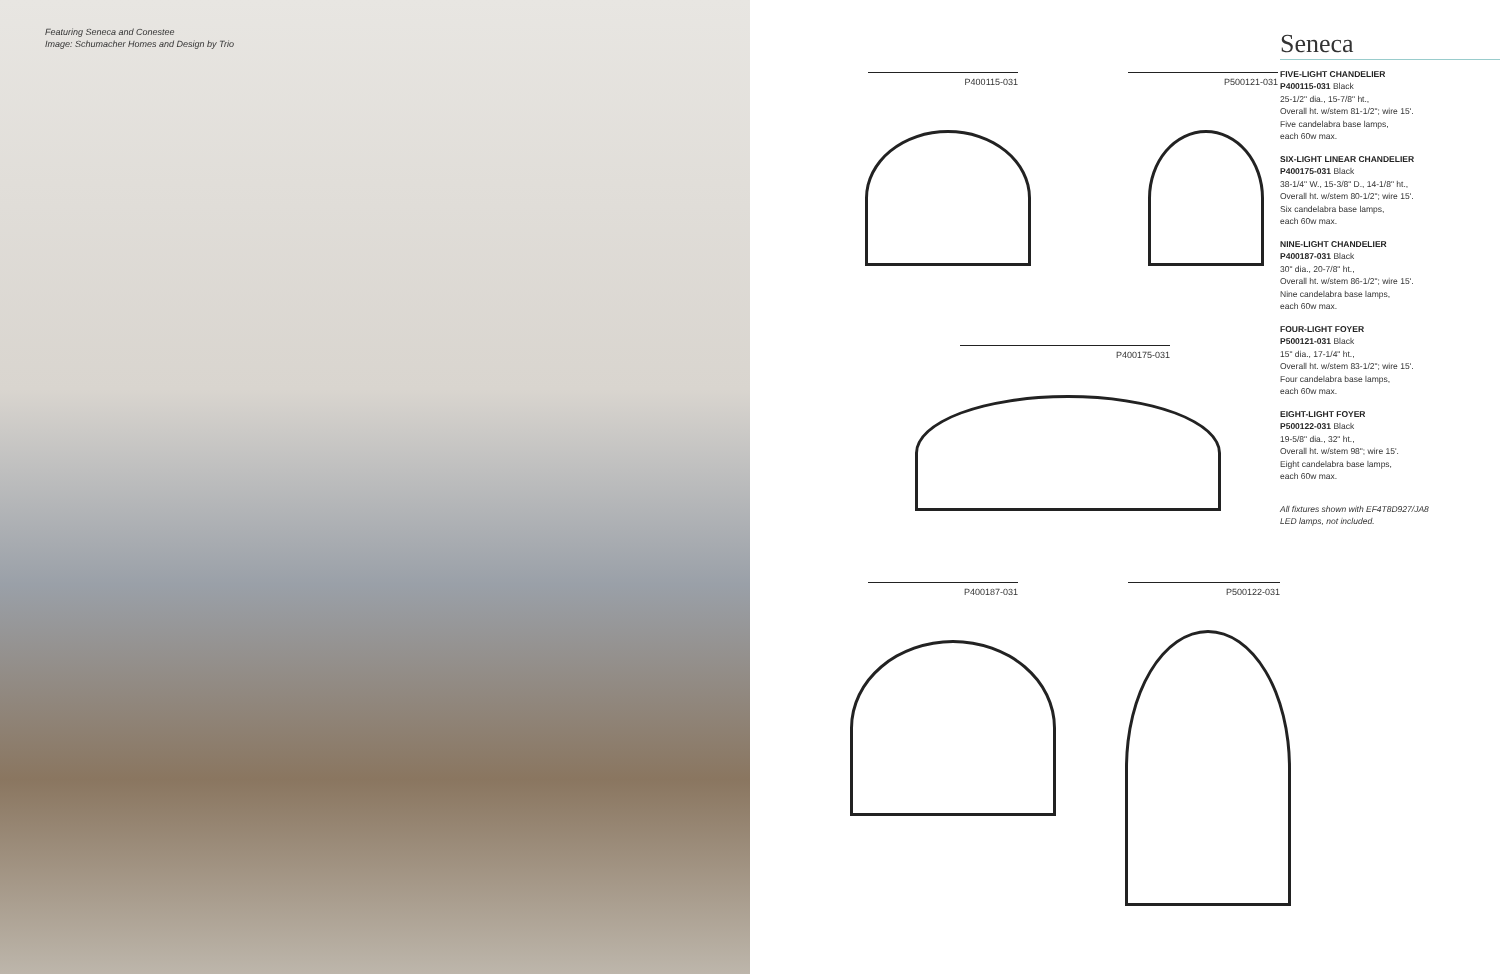Featuring Seneca and Conestee
Image: Schumacher Homes and Design by Trio
P400115-031 P500121-031
P400175-031
P400187-031 P500122-031
Seneca
FIVE-LIGHT CHANDELIER
P400115-031 Black
25-1/2" dia., 15-7/8" ht.,
Overall ht. w/stem 81-1/2"; wire 15'.
Five candelabra base lamps,
each 60w max.
SIX-LIGHT LINEAR CHANDELIER
P400175-031 Black
38-1/4" W., 15-3/8" D., 14-1/8" ht.,
Overall ht. w/stem 80-1/2"; wire 15'.
Six candelabra base lamps,
each 60w max.
NINE-LIGHT CHANDELIER
P400187-031 Black
30" dia., 20-7/8" ht.,
Overall ht. w/stem 86-1/2"; wire 15'.
Nine candelabra base lamps,
each 60w max.
FOUR-LIGHT FOYER
P500121-031 Black
15" dia., 17-1/4" ht.,
Overall ht. w/stem 83-1/2"; wire 15'.
Four candelabra base lamps,
each 60w max.
EIGHT-LIGHT FOYER
P500122-031 Black
19-5/8" dia., 32" ht.,
Overall ht. w/stem 98"; wire 15'.
Eight candelabra base lamps,
each 60w max.
All fixtures shown with EF4T8D927/JA8
LED lamps, not included.